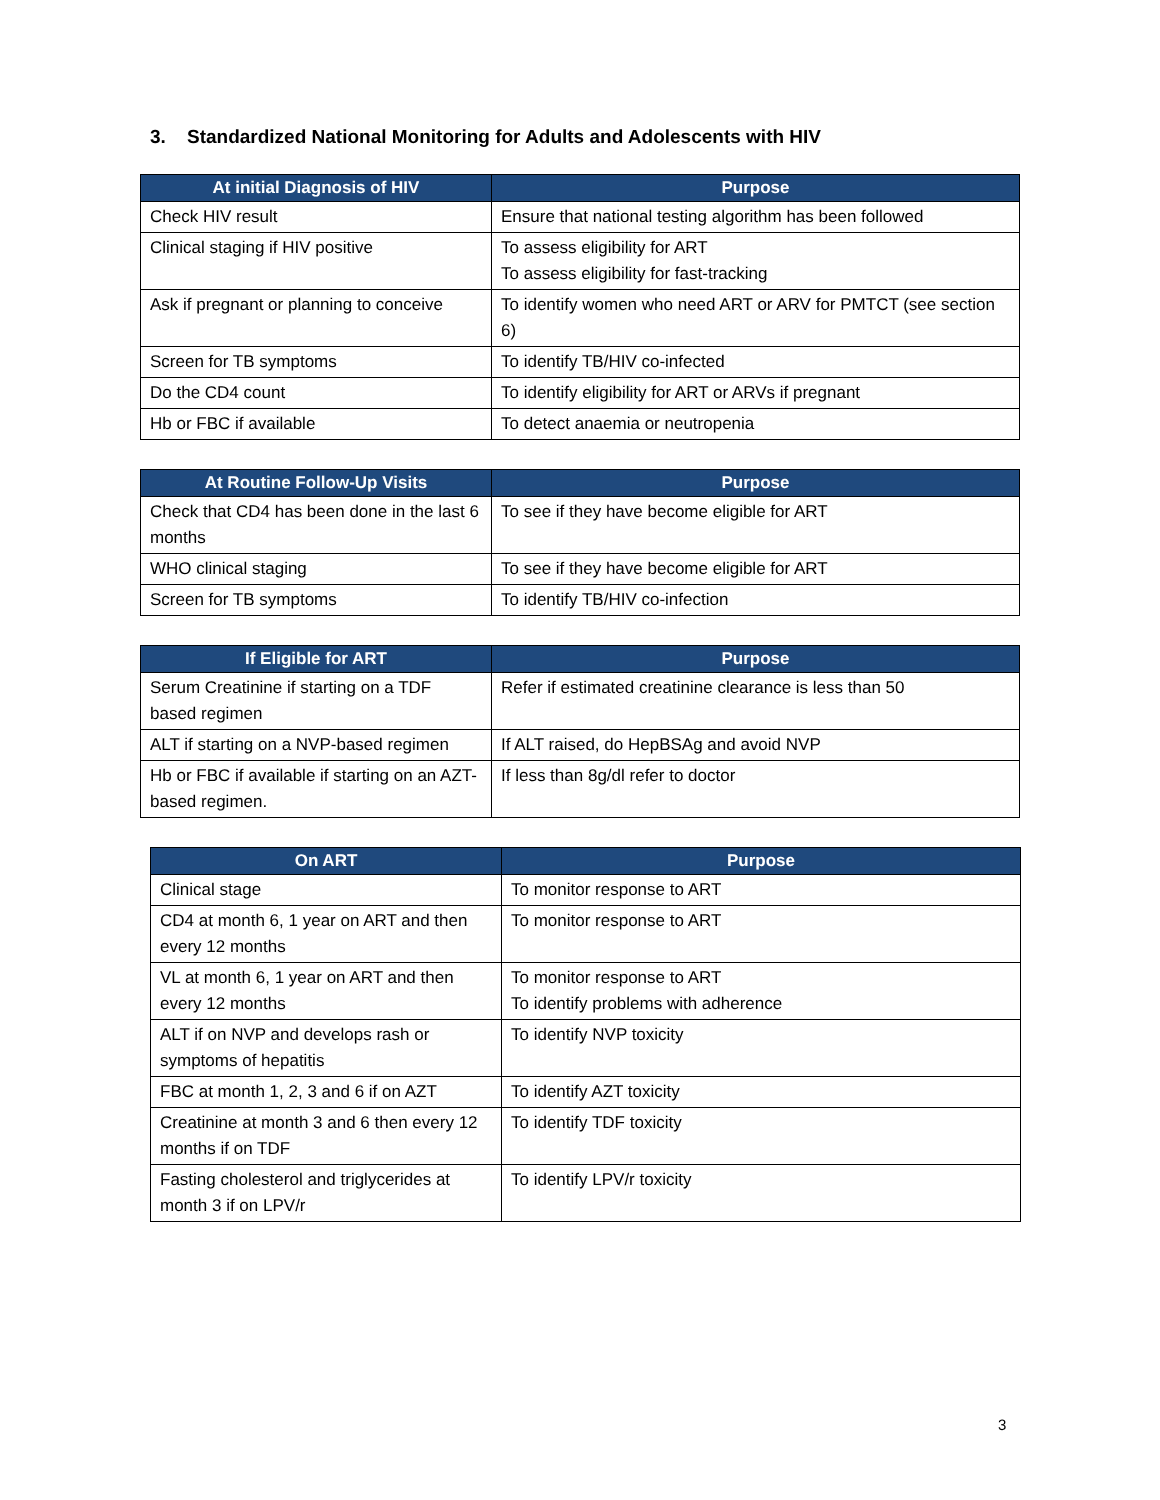3. Standardized National Monitoring for Adults and Adolescents with HIV
| At initial Diagnosis of HIV | Purpose |
| --- | --- |
| Check HIV result | Ensure that national testing algorithm has been followed |
| Clinical staging if HIV positive | To assess eligibility for ART To assess eligibility for fast-tracking |
| Ask if pregnant or planning to conceive | To identify women who need ART or ARV for PMTCT (see section 6) |
| Screen for TB symptoms | To identify TB/HIV co-infected |
| Do the CD4 count | To identify eligibility for ART or ARVs if pregnant |
| Hb or FBC if available | To detect anaemia or neutropenia |
| At Routine Follow-Up Visits | Purpose |
| --- | --- |
| Check that CD4 has been done in the last 6 months | To see if they have become eligible for ART |
| WHO clinical staging | To see if they have become eligible for ART |
| Screen for TB symptoms | To identify TB/HIV co-infection |
| If Eligible for ART | Purpose |
| --- | --- |
| Serum Creatinine if starting on a TDF based regimen | Refer if estimated creatinine clearance is less than 50 |
| ALT if starting on a NVP-based regimen | If ALT raised, do HepBSAg and avoid NVP |
| Hb or FBC if available if starting on an AZT-based regimen. | If less than 8g/dl refer to doctor |
| On ART | Purpose |
| --- | --- |
| Clinical stage | To monitor response to ART |
| CD4 at month 6, 1 year on ART and then every 12 months | To monitor response to ART |
| VL at month 6, 1 year on ART and then every 12 months | To monitor response to ART To identify problems with adherence |
| ALT if on NVP and develops rash or symptoms of hepatitis | To identify NVP toxicity |
| FBC at month 1, 2, 3 and 6 if on AZT | To identify AZT toxicity |
| Creatinine at month 3 and 6 then every 12 months if on TDF | To identify TDF toxicity |
| Fasting cholesterol and triglycerides at month 3 if on LPV/r | To identify LPV/r toxicity |
3